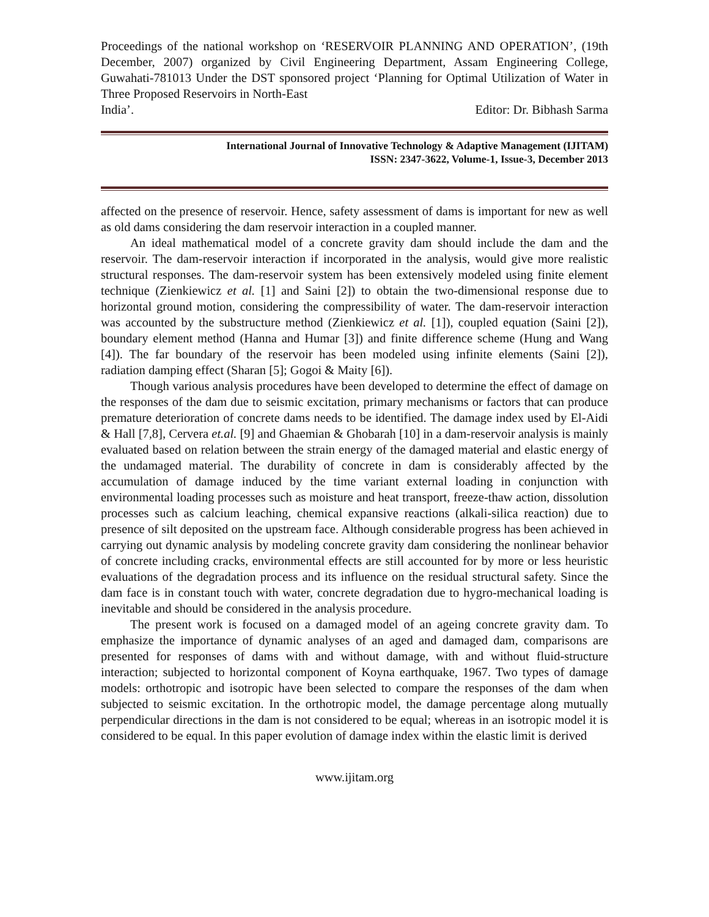Proceedings of the national workshop on ‘RESERVOIR PLANNING AND OPERATION’, (19th December, 2007) organized by Civil Engineering Department, Assam Engineering College, Guwahati-781013 Under the DST sponsored project ‘Planning for Optimal Utilization of Water in Three Proposed Reservoirs in North-East
India’. Editor: Dr. Bibhash Sarma
International Journal of Innovative Technology & Adaptive Management (IJITAM)
ISSN: 2347-3622, Volume-1, Issue-3, December 2013
affected on the presence of reservoir. Hence, safety assessment of dams is important for new as well as old dams considering the dam reservoir interaction in a coupled manner.
An ideal mathematical model of a concrete gravity dam should include the dam and the reservoir. The dam-reservoir interaction if incorporated in the analysis, would give more realistic structural responses. The dam-reservoir system has been extensively modeled using finite element technique (Zienkiewicz et al. [1] and Saini [2]) to obtain the two-dimensional response due to horizontal ground motion, considering the compressibility of water. The dam-reservoir interaction was accounted by the substructure method (Zienkiewicz et al. [1]), coupled equation (Saini [2]), boundary element method (Hanna and Humar [3]) and finite difference scheme (Hung and Wang [4]). The far boundary of the reservoir has been modeled using infinite elements (Saini [2]), radiation damping effect (Sharan [5]; Gogoi & Maity [6]).
Though various analysis procedures have been developed to determine the effect of damage on the responses of the dam due to seismic excitation, primary mechanisms or factors that can produce premature deterioration of concrete dams needs to be identified. The damage index used by El-Aidi & Hall [7,8], Cervera et.al. [9] and Ghaemian & Ghobarah [10] in a dam-reservoir analysis is mainly evaluated based on relation between the strain energy of the damaged material and elastic energy of the undamaged material. The durability of concrete in dam is considerably affected by the accumulation of damage induced by the time variant external loading in conjunction with environmental loading processes such as moisture and heat transport, freeze-thaw action, dissolution processes such as calcium leaching, chemical expansive reactions (alkali-silica reaction) due to presence of silt deposited on the upstream face. Although considerable progress has been achieved in carrying out dynamic analysis by modeling concrete gravity dam considering the nonlinear behavior of concrete including cracks, environmental effects are still accounted for by more or less heuristic evaluations of the degradation process and its influence on the residual structural safety. Since the dam face is in constant touch with water, concrete degradation due to hygro-mechanical loading is inevitable and should be considered in the analysis procedure.
The present work is focused on a damaged model of an ageing concrete gravity dam. To emphasize the importance of dynamic analyses of an aged and damaged dam, comparisons are presented for responses of dams with and without damage, with and without fluid-structure interaction; subjected to horizontal component of Koyna earthquake, 1967. Two types of damage models: orthotropic and isotropic have been selected to compare the responses of the dam when subjected to seismic excitation. In the orthotropic model, the damage percentage along mutually perpendicular directions in the dam is not considered to be equal; whereas in an isotropic model it is considered to be equal. In this paper evolution of damage index within the elastic limit is derived
www.ijitam.org